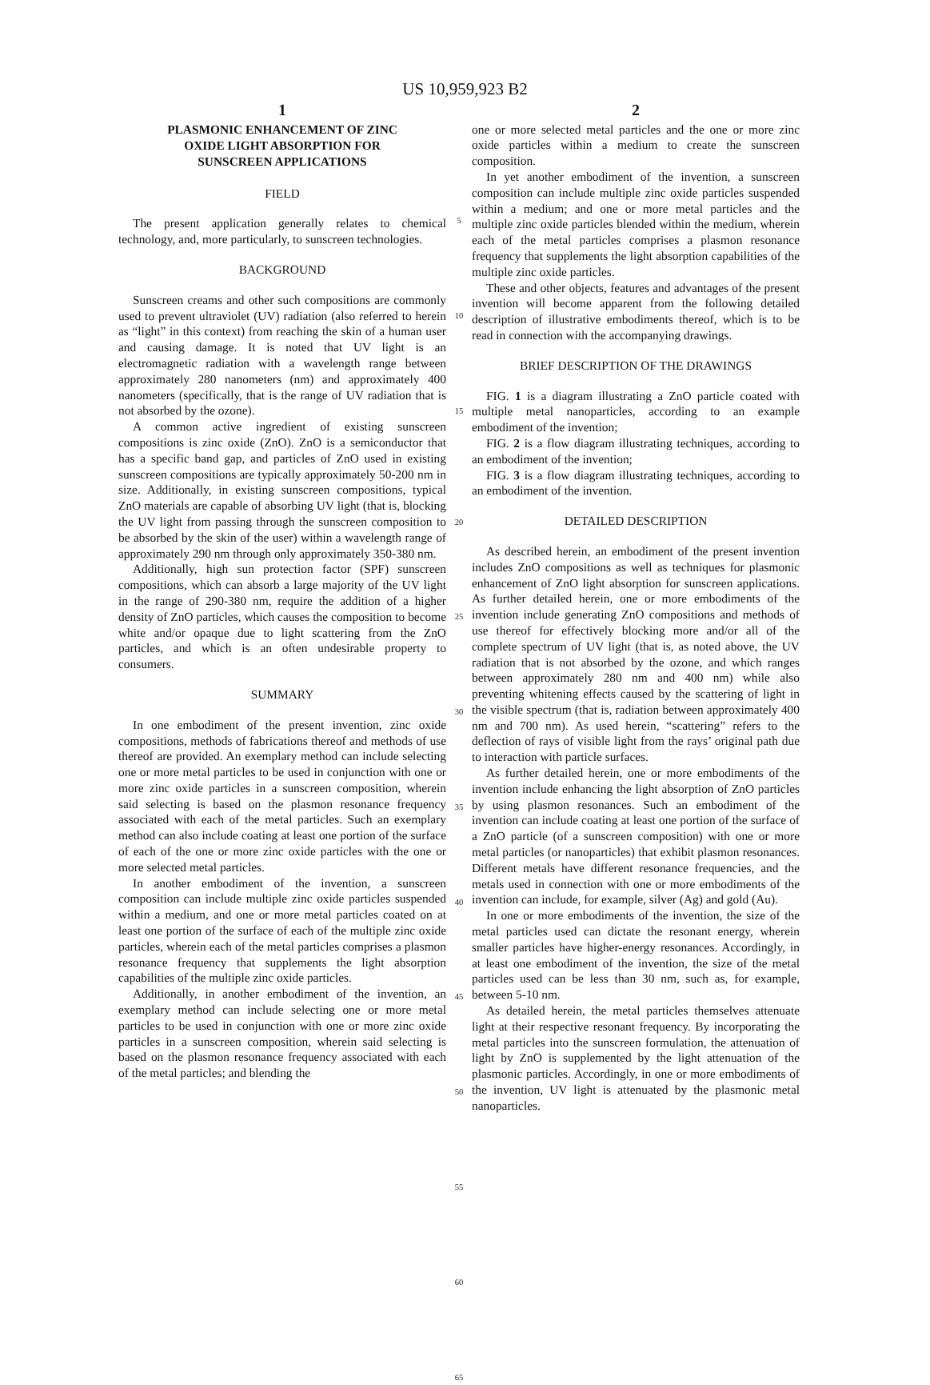US 10,959,923 B2
1
PLASMONIC ENHANCEMENT OF ZINC
OXIDE LIGHT ABSORPTION FOR
SUNSCREEN APPLICATIONS
FIELD
The present application generally relates to chemical technology, and, more particularly, to sunscreen technologies.
BACKGROUND
Sunscreen creams and other such compositions are commonly used to prevent ultraviolet (UV) radiation (also referred to herein as “light” in this context) from reaching the skin of a human user and causing damage. It is noted that UV light is an electromagnetic radiation with a wavelength range between approximately 280 nanometers (nm) and approximately 400 nanometers (specifically, that is the range of UV radiation that is not absorbed by the ozone).
A common active ingredient of existing sunscreen compositions is zinc oxide (ZnO). ZnO is a semiconductor that has a specific band gap, and particles of ZnO used in existing sunscreen compositions are typically approximately 50-200 nm in size. Additionally, in existing sunscreen compositions, typical ZnO materials are capable of absorbing UV light (that is, blocking the UV light from passing through the sunscreen composition to be absorbed by the skin of the user) within a wavelength range of approximately 290 nm through only approximately 350-380 nm.
Additionally, high sun protection factor (SPF) sunscreen compositions, which can absorb a large majority of the UV light in the range of 290-380 nm, require the addition of a higher density of ZnO particles, which causes the composition to become white and/or opaque due to light scattering from the ZnO particles, and which is an often undesirable property to consumers.
SUMMARY
In one embodiment of the present invention, zinc oxide compositions, methods of fabrications thereof and methods of use thereof are provided. An exemplary method can include selecting one or more metal particles to be used in conjunction with one or more zinc oxide particles in a sunscreen composition, wherein said selecting is based on the plasmon resonance frequency associated with each of the metal particles. Such an exemplary method can also include coating at least one portion of the surface of each of the one or more zinc oxide particles with the one or more selected metal particles.
In another embodiment of the invention, a sunscreen composition can include multiple zinc oxide particles suspended within a medium, and one or more metal particles coated on at least one portion of the surface of each of the multiple zinc oxide particles, wherein each of the metal particles comprises a plasmon resonance frequency that supplements the light absorption capabilities of the multiple zinc oxide particles.
Additionally, in another embodiment of the invention, an exemplary method can include selecting one or more metal particles to be used in conjunction with one or more zinc oxide particles in a sunscreen composition, wherein said selecting is based on the plasmon resonance frequency associated with each of the metal particles; and blending the
5
10
15
20
25
30
35
40
45
50
55
60
65
2
one or more selected metal particles and the one or more zinc oxide particles within a medium to create the sunscreen composition.
In yet another embodiment of the invention, a sunscreen composition can include multiple zinc oxide particles suspended within a medium; and one or more metal particles and the multiple zinc oxide particles blended within the medium, wherein each of the metal particles comprises a plasmon resonance frequency that supplements the light absorption capabilities of the multiple zinc oxide particles.
These and other objects, features and advantages of the present invention will become apparent from the following detailed description of illustrative embodiments thereof, which is to be read in connection with the accompanying drawings.
BRIEF DESCRIPTION OF THE DRAWINGS
FIG. 1 is a diagram illustrating a ZnO particle coated with multiple metal nanoparticles, according to an example embodiment of the invention;
FIG. 2 is a flow diagram illustrating techniques, according to an embodiment of the invention;
FIG. 3 is a flow diagram illustrating techniques, according to an embodiment of the invention.
DETAILED DESCRIPTION
As described herein, an embodiment of the present invention includes ZnO compositions as well as techniques for plasmonic enhancement of ZnO light absorption for sunscreen applications. As further detailed herein, one or more embodiments of the invention include generating ZnO compositions and methods of use thereof for effectively blocking more and/or all of the complete spectrum of UV light (that is, as noted above, the UV radiation that is not absorbed by the ozone, and which ranges between approximately 280 nm and 400 nm) while also preventing whitening effects caused by the scattering of light in the visible spectrum (that is, radiation between approximately 400 nm and 700 nm). As used herein, “scattering” refers to the deflection of rays of visible light from the rays’ original path due to interaction with particle surfaces.
As further detailed herein, one or more embodiments of the invention include enhancing the light absorption of ZnO particles by using plasmon resonances. Such an embodiment of the invention can include coating at least one portion of the surface of a ZnO particle (of a sunscreen composition) with one or more metal particles (or nanoparticles) that exhibit plasmon resonances. Different metals have different resonance frequencies, and the metals used in connection with one or more embodiments of the invention can include, for example, silver (Ag) and gold (Au).
In one or more embodiments of the invention, the size of the metal particles used can dictate the resonant energy, wherein smaller particles have higher-energy resonances. Accordingly, in at least one embodiment of the invention, the size of the metal particles used can be less than 30 nm, such as, for example, between 5-10 nm.
As detailed herein, the metal particles themselves attenuate light at their respective resonant frequency. By incorporating the metal particles into the sunscreen formulation, the attenuation of light by ZnO is supplemented by the light attenuation of the plasmonic particles. Accordingly, in one or more embodiments of the invention, UV light is attenuated by the plasmonic metal nanoparticles.